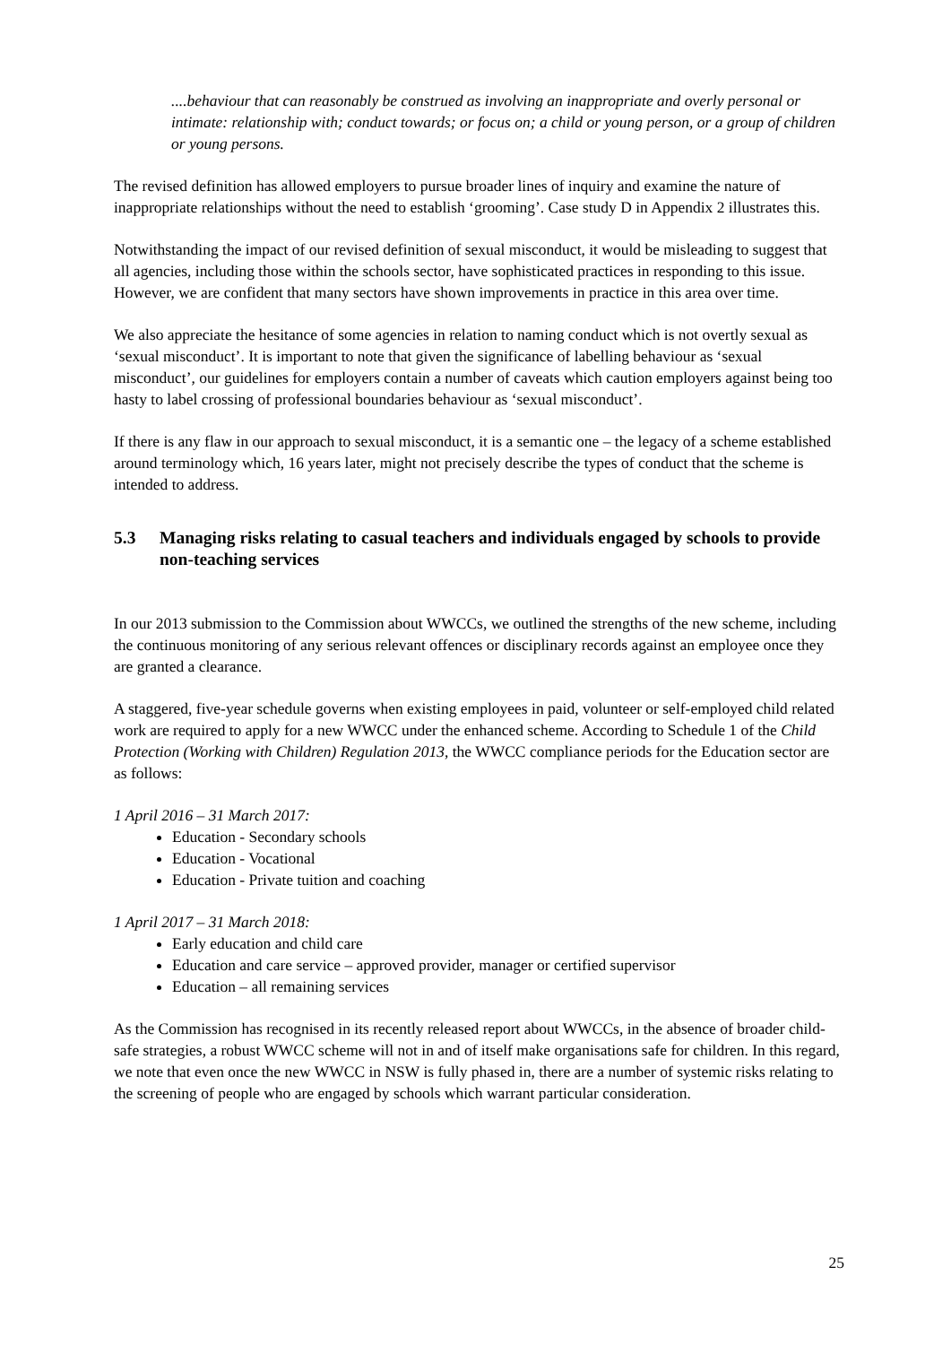....behaviour that can reasonably be construed as involving an inappropriate and overly personal or intimate: relationship with; conduct towards; or focus on; a child or young person, or a group of children or young persons.
The revised definition has allowed employers to pursue broader lines of inquiry and examine the nature of inappropriate relationships without the need to establish ‘grooming’. Case study D in Appendix 2 illustrates this.
Notwithstanding the impact of our revised definition of sexual misconduct, it would be misleading to suggest that all agencies, including those within the schools sector, have sophisticated practices in responding to this issue. However, we are confident that many sectors have shown improvements in practice in this area over time.
We also appreciate the hesitance of some agencies in relation to naming conduct which is not overtly sexual as ‘sexual misconduct’. It is important to note that given the significance of labelling behaviour as ‘sexual misconduct’, our guidelines for employers contain a number of caveats which caution employers against being too hasty to label crossing of professional boundaries behaviour as ‘sexual misconduct’.
If there is any flaw in our approach to sexual misconduct, it is a semantic one – the legacy of a scheme established around terminology which, 16 years later, might not precisely describe the types of conduct that the scheme is intended to address.
5.3 Managing risks relating to casual teachers and individuals engaged by schools to provide non-teaching services
In our 2013 submission to the Commission about WWCCs, we outlined the strengths of the new scheme, including the continuous monitoring of any serious relevant offences or disciplinary records against an employee once they are granted a clearance.
A staggered, five-year schedule governs when existing employees in paid, volunteer or self-employed child related work are required to apply for a new WWCC under the enhanced scheme. According to Schedule 1 of the Child Protection (Working with Children) Regulation 2013, the WWCC compliance periods for the Education sector are as follows:
1 April 2016 – 31 March 2017:
Education - Secondary schools
Education - Vocational
Education - Private tuition and coaching
1 April 2017 – 31 March 2018:
Early education and child care
Education and care service – approved provider, manager or certified supervisor
Education – all remaining services
As the Commission has recognised in its recently released report about WWCCs, in the absence of broader child-safe strategies, a robust WWCC scheme will not in and of itself make organisations safe for children. In this regard, we note that even once the new WWCC in NSW is fully phased in, there are a number of systemic risks relating to the screening of people who are engaged by schools which warrant particular consideration.
25